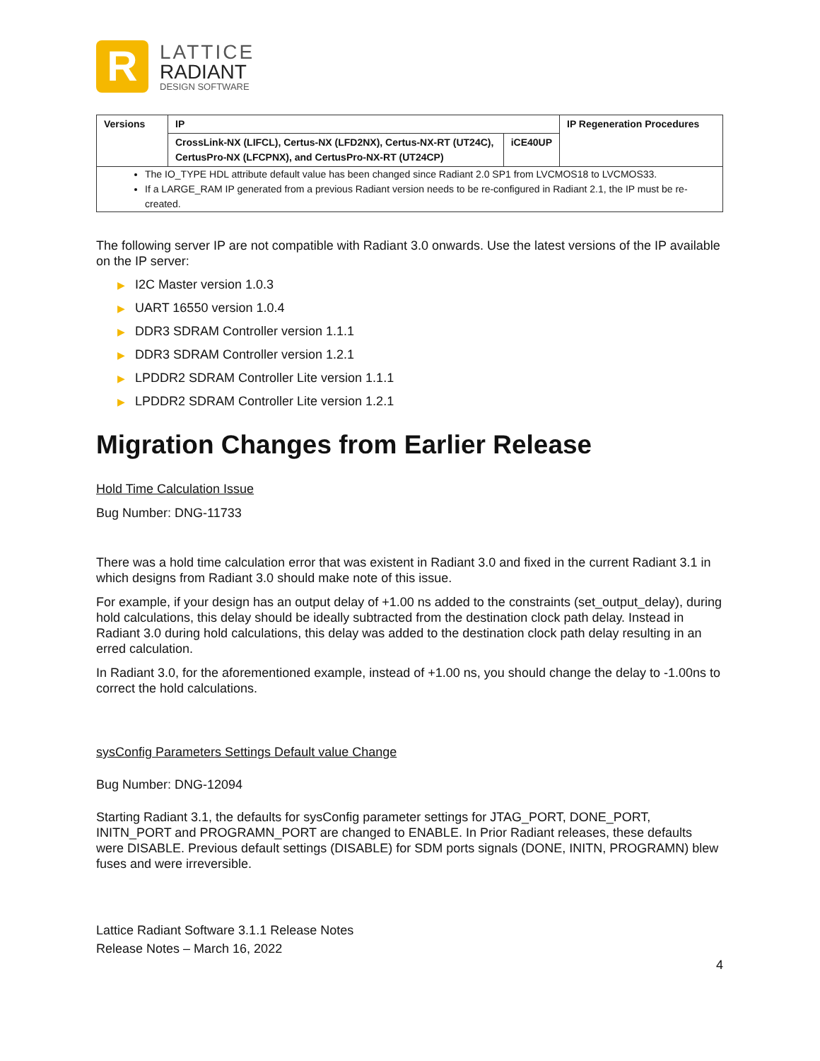R
LATTICE
RADIANT
DESIGN SOFTWARE
| Versions | IP | | IP Regeneration Procedures |
| | CrossLink-NX (LIFCL), Certus-NX (LFD2NX), Certus-NX-RT (UT24C), CertusPro-NX (LFCPNX), and CertusPro-NX-RT (UT24CP) | iCE40UP | |
| The IO_TYPE HDL attribute default value has been changed since Radiant 2.0 SP1 from LVCMOS18 to LVCMOS33. If a LARGE_RAM IP generated from a previous Radiant version needs to be re-configured in Radiant 2.1, the IP must be re-created. | | | |
The following server IP are not compatible with Radiant 3.0 onwards. Use the latest versions of the IP available on the IP server:
▶ I2C Master version 1.0.3
▶ UART 16550 version 1.0.4
▶ DDR3 SDRAM Controller version 1.1.1
▶ DDR3 SDRAM Controller version 1.2.1
▶ LPDDR2 SDRAM Controller Lite version 1.1.1
▶ LPDDR2 SDRAM Controller Lite version 1.2.1
Migration Changes from Earlier Release
Hold Time Calculation Issue
Bug Number: DNG-11733
There was a hold time calculation error that was existent in Radiant 3.0 and fixed in the current Radiant 3.1 in which designs from Radiant 3.0 should make note of this issue.
For example, if your design has an output delay of +1.00 ns added to the constraints (set_output_delay), during hold calculations, this delay should be ideally subtracted from the destination clock path delay. Instead in Radiant 3.0 during hold calculations, this delay was added to the destination clock path delay resulting in an erred calculation.
In Radiant 3.0, for the aforementioned example, instead of +1.00 ns, you should change the delay to -1.00ns to correct the hold calculations.
sysConfig Parameters Settings Default value Change
Bug Number: DNG-12094
Starting Radiant 3.1, the defaults for sysConfig parameter settings for JTAG_PORT, DONE_PORT, INITN_PORT and PROGRAMN_PORT are changed to ENABLE. In Prior Radiant releases, these defaults were DISABLE. Previous default settings (DISABLE) for SDM ports signals (DONE, INITN, PROGRAMN) blew fuses and were irreversible.
Lattice Radiant Software 3.1.1 Release Notes
Release Notes – March 16, 2022
4